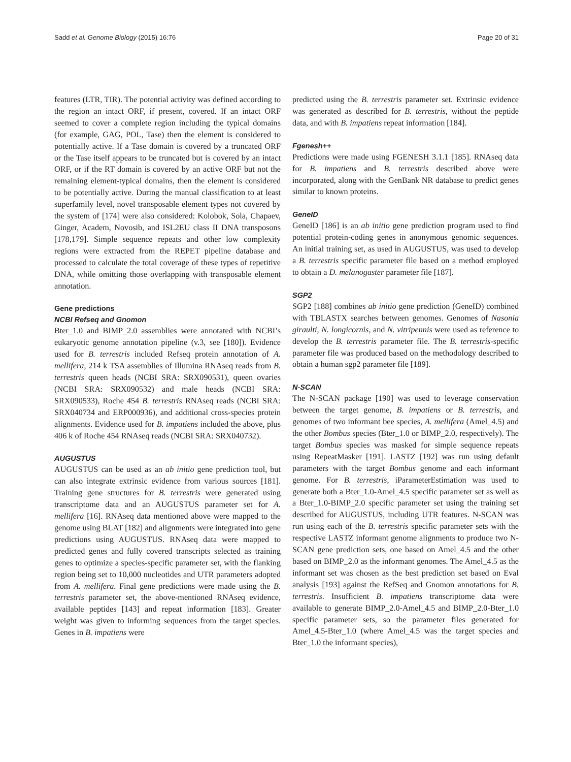Sadd et al. Genome Biology (2015) 16:76 Page 20 of 31
features (LTR, TIR). The potential activity was defined according to the region an intact ORF, if present, covered. If an intact ORF seemed to cover a complete region including the typical domains (for example, GAG, POL, Tase) then the element is considered to potentially active. If a Tase domain is covered by a truncated ORF or the Tase itself appears to be truncated but is covered by an intact ORF, or if the RT domain is covered by an active ORF but not the remaining element-typical domains, then the element is considered to be potentially active. During the manual classification to at least superfamily level, novel transposable element types not covered by the system of [174] were also considered: Kolobok, Sola, Chapaev, Ginger, Academ, Novosib, and ISL2EU class II DNA transposons [178,179]. Simple sequence repeats and other low complexity regions were extracted from the REPET pipeline database and processed to calculate the total coverage of these types of repetitive DNA, while omitting those overlapping with transposable element annotation.
Gene predictions
NCBI Refseq and Gnomon
Bter_1.0 and BIMP_2.0 assemblies were annotated with NCBI’s eukaryotic genome annotation pipeline (v.3, see [180]). Evidence used for B. terrestris included Refseq protein annotation of A. mellifera, 214 k TSA assemblies of Illumina RNAseq reads from B. terrestris queen heads (NCBI SRA: SRX090531), queen ovaries (NCBI SRA: SRX090532) and male heads (NCBI SRA: SRX090533), Roche 454 B. terrestris RNAseq reads (NCBI SRA: SRX040734 and ERP000936), and additional cross-species protein alignments. Evidence used for B. impatiens included the above, plus 406 k of Roche 454 RNAseq reads (NCBI SRA: SRX040732).
AUGUSTUS
AUGUSTUS can be used as an ab initio gene prediction tool, but can also integrate extrinsic evidence from various sources [181]. Training gene structures for B. terrestris were generated using transcriptome data and an AUGUSTUS parameter set for A. mellifera [16]. RNAseq data mentioned above were mapped to the genome using BLAT [182] and alignments were integrated into gene predictions using AUGUSTUS. RNAseq data were mapped to predicted genes and fully covered transcripts selected as training genes to optimize a species-specific parameter set, with the flanking region being set to 10,000 nucleotides and UTR parameters adopted from A. mellifera. Final gene predictions were made using the B. terrestris parameter set, the above-mentioned RNAseq evidence, available peptides [143] and repeat information [183]. Greater weight was given to informing sequences from the target species. Genes in B. impatiens were
predicted using the B. terrestris parameter set. Extrinsic evidence was generated as described for B. terrestris, without the peptide data, and with B. impatiens repeat information [184].
Fgenesh++
Predictions were made using FGENESH 3.1.1 [185]. RNAseq data for B. impatiens and B. terrestris described above were incorporated, along with the GenBank NR database to predict genes similar to known proteins.
GeneID
GeneID [186] is an ab initio gene prediction program used to find potential protein-coding genes in anonymous genomic sequences. An initial training set, as used in AUGUSTUS, was used to develop a B. terrestris specific parameter file based on a method employed to obtain a D. melanogaster parameter file [187].
SGP2
SGP2 [188] combines ab initio gene prediction (GeneID) combined with TBLASTX searches between genomes. Genomes of Nasonia giraulti, N. longicornis, and N. vitripennis were used as reference to develop the B. terrestris parameter file. The B. terrestris-specific parameter file was produced based on the methodology described to obtain a human sgp2 parameter file [189].
N-SCAN
The N-SCAN package [190] was used to leverage conservation between the target genome, B. impatiens or B. terrestris, and genomes of two informant bee species, A. mellifera (Amel_4.5) and the other Bombus species (Bter_1.0 or BIMP_2.0, respectively). The target Bombus species was masked for simple sequence repeats using RepeatMasker [191]. LASTZ [192] was run using default parameters with the target Bombus genome and each informant genome. For B. terrestris, iParameterEstimation was used to generate both a Bter_1.0-Amel_4.5 specific parameter set as well as a Bter_1.0-BIMP_2.0 specific parameter set using the training set described for AUGUSTUS, including UTR features. N-SCAN was run using each of the B. terrestris specific parameter sets with the respective LASTZ informant genome alignments to produce two N-SCAN gene prediction sets, one based on Amel_4.5 and the other based on BIMP_2.0 as the informant genomes. The Amel_4.5 as the informant set was chosen as the best prediction set based on Eval analysis [193] against the RefSeq and Gnomon annotations for B. terrestris. Insufficient B. impatiens transcriptome data were available to generate BIMP_2.0-Amel_4.5 and BIMP_2.0-Bter_1.0 specific parameter sets, so the parameter files generated for Amel_4.5-Bter_1.0 (where Amel_4.5 was the target species and Bter_1.0 the informant species),